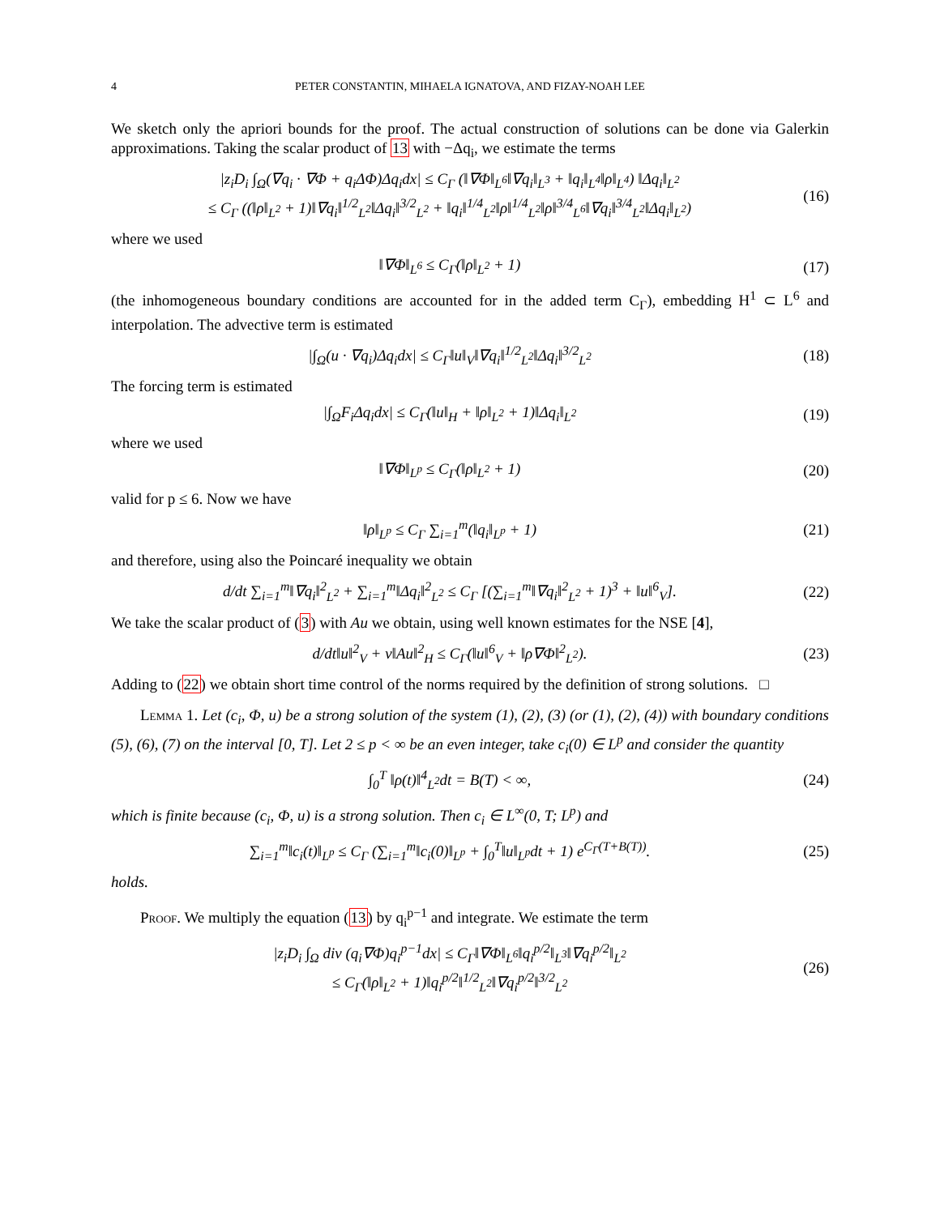4 PETER CONSTANTIN, MIHAELA IGNATOVA, AND FIZAY-NOAH LEE
We sketch only the apriori bounds for the proof. The actual construction of solutions can be done via Galerkin approximations. Taking the scalar product of 13 with −Δq<sub>i</sub>, we estimate the terms
|z<sub>i</sub>D<sub>i</sub> ∫<sub>Ω</sub>(∇q<sub>i</sub> · ∇Φ + q<sub>i</sub>ΔΦ)Δq<sub>i</sub>dx| ≤ C<sub>Γ</sub> (‖∇Φ‖<sub>L<sup>6</sup></sub>‖∇q<sub>i</sub>‖<sub>L<sup>3</sup></sub> + ‖q<sub>i</sub>‖<sub>L<sup>4</sup></sub>‖ρ‖<sub>L<sup>4</sup></sub>) ‖Δq<sub>i</sub>‖<sub>L<sup>2</sup></sub>
≤ C<sub>Γ</sub> ((‖ρ‖<sub>L<sup>2</sup></sub> + 1)‖∇q<sub>i</sub>‖<sup>1/2</sup><sub>L<sup>2</sup></sub>‖Δq<sub>i</sub>‖<sup>3/2</sup><sub>L<sup>2</sup></sub> + ‖q<sub>i</sub>‖<sup>1/4</sup><sub>L<sup>2</sup></sub>‖ρ‖<sup>1/4</sup><sub>L<sup>2</sup></sub>‖ρ‖<sup>3/4</sup><sub>L<sup>6</sup></sub>‖∇q<sub>i</sub>‖<sup>3/4</sup><sub>L<sup>2</sup></sub>‖Δq<sub>i</sub>‖<sub>L<sup>2</sup></sub>)
(16)
where we used
‖∇Φ‖<sub>L<sup>6</sup></sub> ≤ C<sub>Γ</sub>(‖ρ‖<sub>L<sup>2</sup></sub> + 1) (17)
(the inhomogeneous boundary conditions are accounted for in the added term C<sub>Γ</sub>), embedding H<sup>1</sup> ⊂ L<sup>6</sup> and interpolation. The advective term is estimated
|∫<sub>Ω</sub>(u · ∇q<sub>i</sub>)Δq<sub>i</sub>dx| ≤ C<sub>Γ</sub>‖u‖<sub>V</sub>‖∇q<sub>i</sub>‖<sup>1/2</sup><sub>L<sup>2</sup></sub>‖Δq<sub>i</sub>‖<sup>3/2</sup><sub>L<sup>2</sup></sub>
(18)
The forcing term is estimated
|∫<sub>Ω</sub>F<sub>i</sub>Δq<sub>i</sub>dx| ≤ C<sub>Γ</sub>(‖u‖<sub>H</sub> + ‖ρ‖<sub>L<sup>2</sup></sub> + 1)‖Δq<sub>i</sub>‖<sub>L<sup>2</sup></sub>
(19)
where we used
‖∇Φ‖<sub>L<sup>p</sup></sub> ≤ C<sub>Γ</sub>(‖ρ‖<sub>L<sup>2</sup></sub> + 1) (20)
valid for p ≤ 6. Now we have
‖ρ‖<sub>L<sup>p</sup></sub> ≤ C<sub>Γ</sub> ∑<sub>i=1</sub><sup>m</sup>(‖q<sub>i</sub>‖<sub>L<sup>p</sup></sub> + 1) (21)
and therefore, using also the Poincaré inequality we obtain
d/dt ∑<sub>i=1</sub><sup>m</sup>‖∇q<sub>i</sub>‖<sup>2</sup><sub>L<sup>2</sup></sub> + ∑<sub>i=1</sub><sup>m</sup>‖Δq<sub>i</sub>‖<sup>2</sup><sub>L<sup>2</sup></sub> ≤ C<sub>Γ</sub> [(∑<sub>i=1</sub><sup>m</sup>‖∇q<sub>i</sub>‖<sup>2</sup><sub>L<sup>2</sup></sub> + 1)<sup>3</sup> + ‖u‖<sup>6</sup><sub>V</sub>].
(22)
We take the scalar product of (3) with Au we obtain, using well known estimates for the NSE [4],
d/dt‖u‖<sup>2</sup><sub>V</sub> + ν‖Au‖<sup>2</sup><sub>H</sub> ≤ C<sub>Γ</sub>(‖u‖<sup>6</sup><sub>V</sub> + ‖ρ∇Φ‖<sup>2</sup><sub>L<sup>2</sup></sub>).
(23)
Adding to (22) we obtain short time control of the norms required by the definition of strong solutions. □
Lemma 1. Let (c<sub>i</sub>, Φ, u) be a strong solution of the system (1), (2), (3) (or (1), (2), (4)) with boundary conditions (5), (6), (7) on the interval [0, T]. Let 2 ≤ p < ∞ be an even integer, take c<sub>i</sub>(0) ∈ L<sup>p</sup> and consider the quantity
∫<sub>0</sub><sup>T</sup> ‖ρ(t)‖<sup>4</sup><sub>L<sup>2</sup></sub>dt = B(T) < ∞, (24)
which is finite because (c<sub>i</sub>, Φ, u) is a strong solution. Then c<sub>i</sub> ∈ L<sup>∞</sup>(0, T; L<sup>p</sup>) and
∑<sub>i=1</sub><sup>m</sup>‖c<sub>i</sub>(t)‖<sub>L<sup>p</sup></sub> ≤ C<sub>Γ</sub> (∑<sub>i=1</sub><sup>m</sup>‖c<sub>i</sub>(0)‖<sub>L<sup>p</sup></sub> + ∫<sub>0</sub><sup>T</sup>‖u‖<sub>L<sup>p</sup></sub>dt + 1) e<sup>C<sub>Γ</sub>(T+B(T))</sup>.
(25)
holds.
Proof. We multiply the equation (13) by q<sub>i</sub><sup>p−1</sup> and integrate. We estimate the term
|z<sub>i</sub>D<sub>i</sub> ∫<sub>Ω</sub> div (q<sub>i</sub>∇Φ)q<sub>i</sub><sup>p−1</sup>dx| ≤ C<sub>Γ</sub>‖∇Φ‖<sub>L<sup>6</sup></sub>‖q<sub>i</sub><sup>p/2</sup>‖<sub>L<sup>3</sup></sub>‖∇q<sub>i</sub><sup>p/2</sup>‖<sub>L<sup>2</sup></sub>
≤ C<sub>Γ</sub>(‖ρ‖<sub>L<sup>2</sup></sub> + 1)‖q<sub>i</sub><sup>p/2</sup>‖<sup>1/2</sup><sub>L<sup>2</sup></sub>‖∇q<sub>i</sub><sup>p/2</sup>‖<sup>3/2</sup><sub>L<sup>2</sup></sub>
(26)